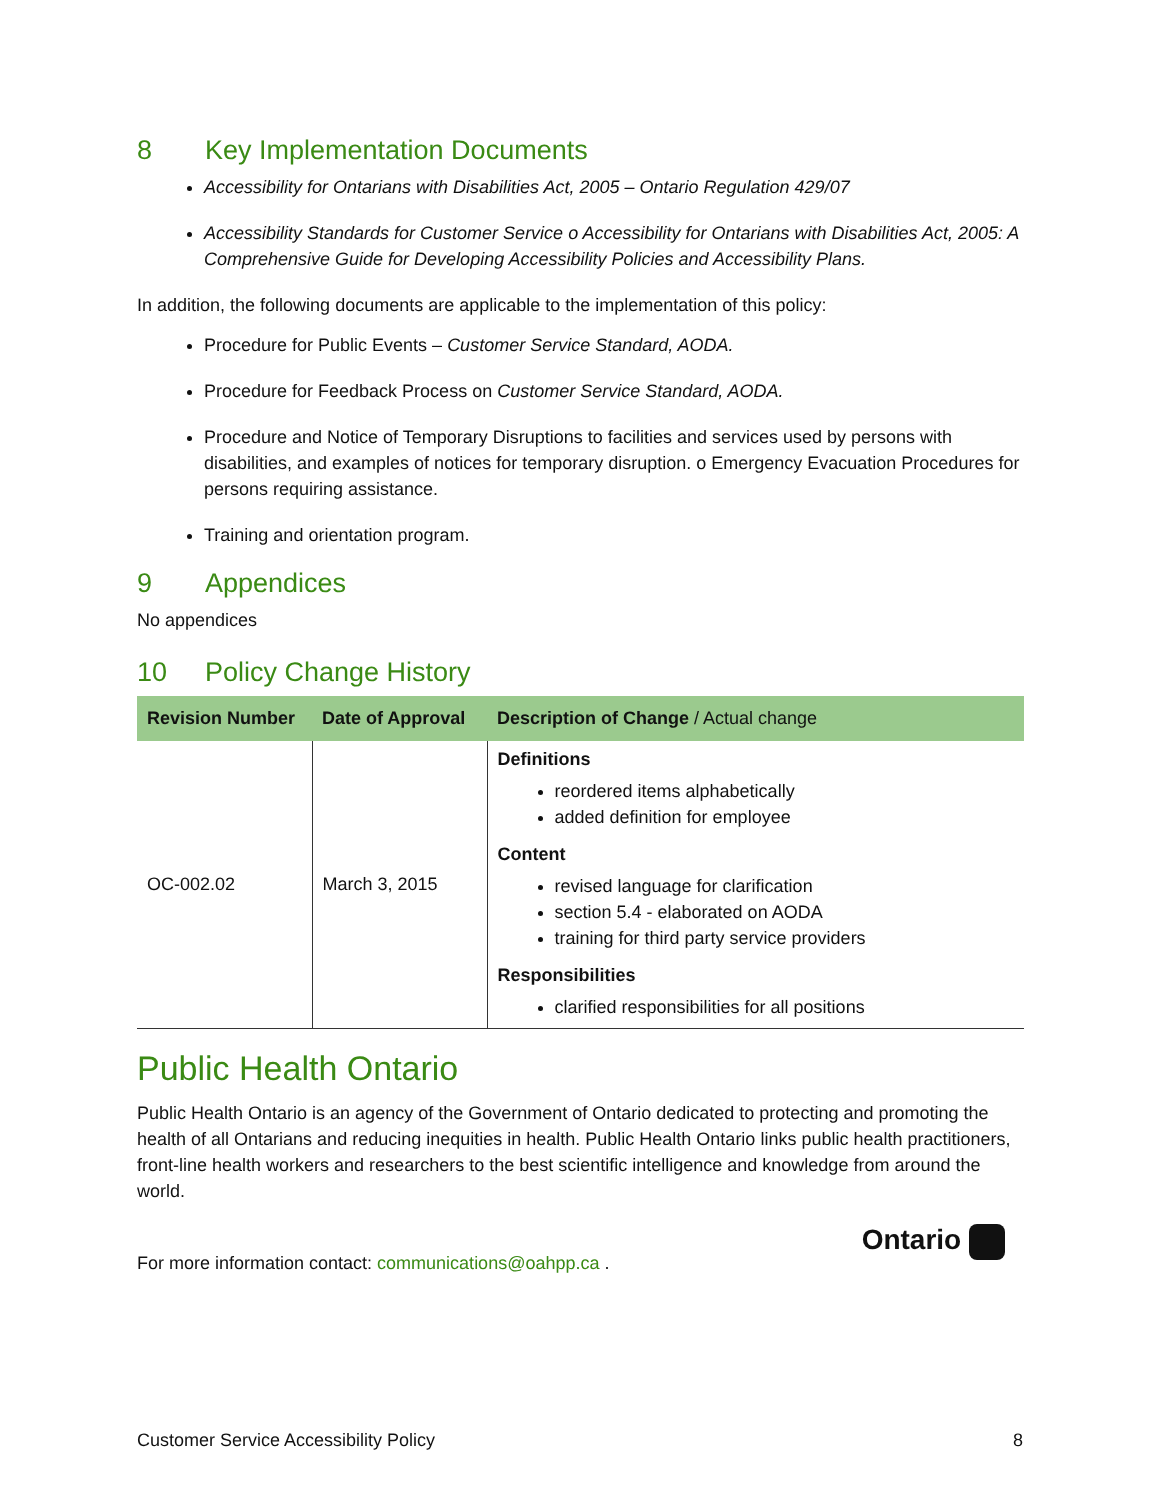8 Key Implementation Documents
Accessibility for Ontarians with Disabilities Act, 2005 – Ontario Regulation 429/07
Accessibility Standards for Customer Service o Accessibility for Ontarians with Disabilities Act, 2005: A Comprehensive Guide for Developing Accessibility Policies and Accessibility Plans.
In addition, the following documents are applicable to the implementation of this policy:
Procedure for Public Events – Customer Service Standard, AODA.
Procedure for Feedback Process on Customer Service Standard, AODA.
Procedure and Notice of Temporary Disruptions to facilities and services used by persons with disabilities, and examples of notices for temporary disruption. o Emergency Evacuation Procedures for persons requiring assistance.
Training and orientation program.
9 Appendices
No appendices
10 Policy Change History
| Revision Number | Date of Approval | Description of Change / Actual change |
| --- | --- | --- |
| OC-002.02 | March 3, 2015 | Definitions reordered items alphabetically added definition for employee Content revised language for clarification section 5.4 - elaborated on AODA training for third party service providers Responsibilities clarified responsibilities for all positions |
Public Health Ontario
Public Health Ontario is an agency of the Government of Ontario dedicated to protecting and promoting the health of all Ontarians and reducing inequities in health. Public Health Ontario links public health practitioners, front-line health workers and researchers to the best scientific intelligence and knowledge from around the world.
For more information contact: communications@oahpp.ca .
Ontario
Customer Service Accessibility Policy 8